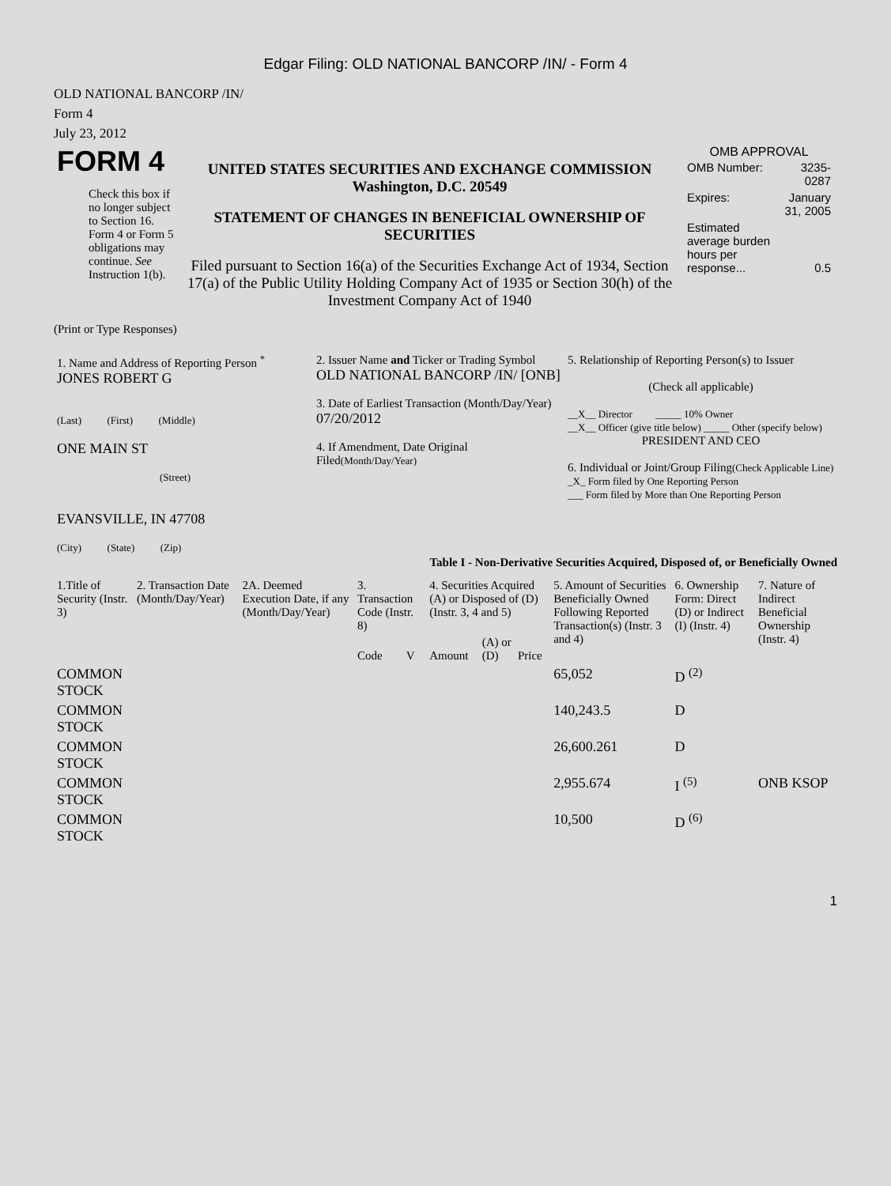Edgar Filing: OLD NATIONAL BANCORP /IN/ - Form 4
OLD NATIONAL BANCORP /IN/
Form 4
July 23, 2012
| FORM 4 Check this box if no longer subject to Section 16. Form 4 or Form 5 obligations may continue. See Instruction 1(b). | UNITED STATES SECURITIES AND EXCHANGE COMMISSION Washington, D.C. 20549 STATEMENT OF CHANGES IN BENEFICIAL OWNERSHIP OF SECURITIES Filed pursuant to Section 16(a) of the Securities Exchange Act of 1934, Section 17(a) of the Public Utility Holding Company Act of 1935 or Section 30(h) of the Investment Company Act of 1940 | OMB APPROVAL / OMB Number: / 3235-0287 / / Expires: / January 31, 2005 / / Estimated average burden hours per response... / 0.5 / |
(Print or Type Responses)
| 1. Name and Address of Reporting Person <sup>*</sup> JONES ROBERT G (Last) (First) (Middle) ONE MAIN ST (Street) EVANSVILLE, IN 47708 (City) (State) (Zip) | 2. Issuer Name and Ticker or Trading Symbol OLD NATIONAL BANCORP /IN/ [ONB] 3. Date of Earliest Transaction (Month/Day/Year) 07/20/2012 4. If Amendment, Date Original Filed (Month/Day/Year) | 5. Relationship of Reporting Person(s) to Issuer (Check all applicable) __X__ Director _____ 10% Owner __X__ Officer (give title below) _____ Other (specify below) PRESIDENT AND CEO 6. Individual or Joint/Group Filing (Check Applicable Line) _X_ Form filed by One Reporting Person ___ Form filed by More than One Reporting Person |
Table I - Non-Derivative Securities Acquired, Disposed of, or Beneficially Owned
| 1.Title of Security (Instr. 3) | 2. Transaction Date (Month/Day/Year) | 2A. Deemed Execution Date, if any (Month/Day/Year) | 3. Transaction Code (Instr. 8) | | 4. Securities Acquired (A) or Disposed of (D) (Instr. 3, 4 and 5) | | | 5. Amount of Securities Beneficially Owned Following Reported Transaction(s) (Instr. 3 and 4) | 6. Ownership Form: Direct (D) or Indirect (I) (Instr. 4) | 7. Nature of Indirect Beneficial Ownership (Instr. 4) |
| --- | --- | --- | --- | --- | --- | --- | --- | --- | --- | --- |
| | | | Code | V | Amount | (A) or (D) | Price | | | |
| COMMON STOCK | | | | | | | | 65,052 | D <sup>(2)</sup> | |
| COMMON STOCK | | | | | | | | 140,243.5 | D | |
| COMMON STOCK | | | | | | | | 26,600.261 | D | |
| COMMON STOCK | | | | | | | | 2,955.674 | I <sup>(5)</sup> | ONB KSOP |
| COMMON STOCK | | | | | | | | 10,500 | D <sup>(6)</sup> | |
1